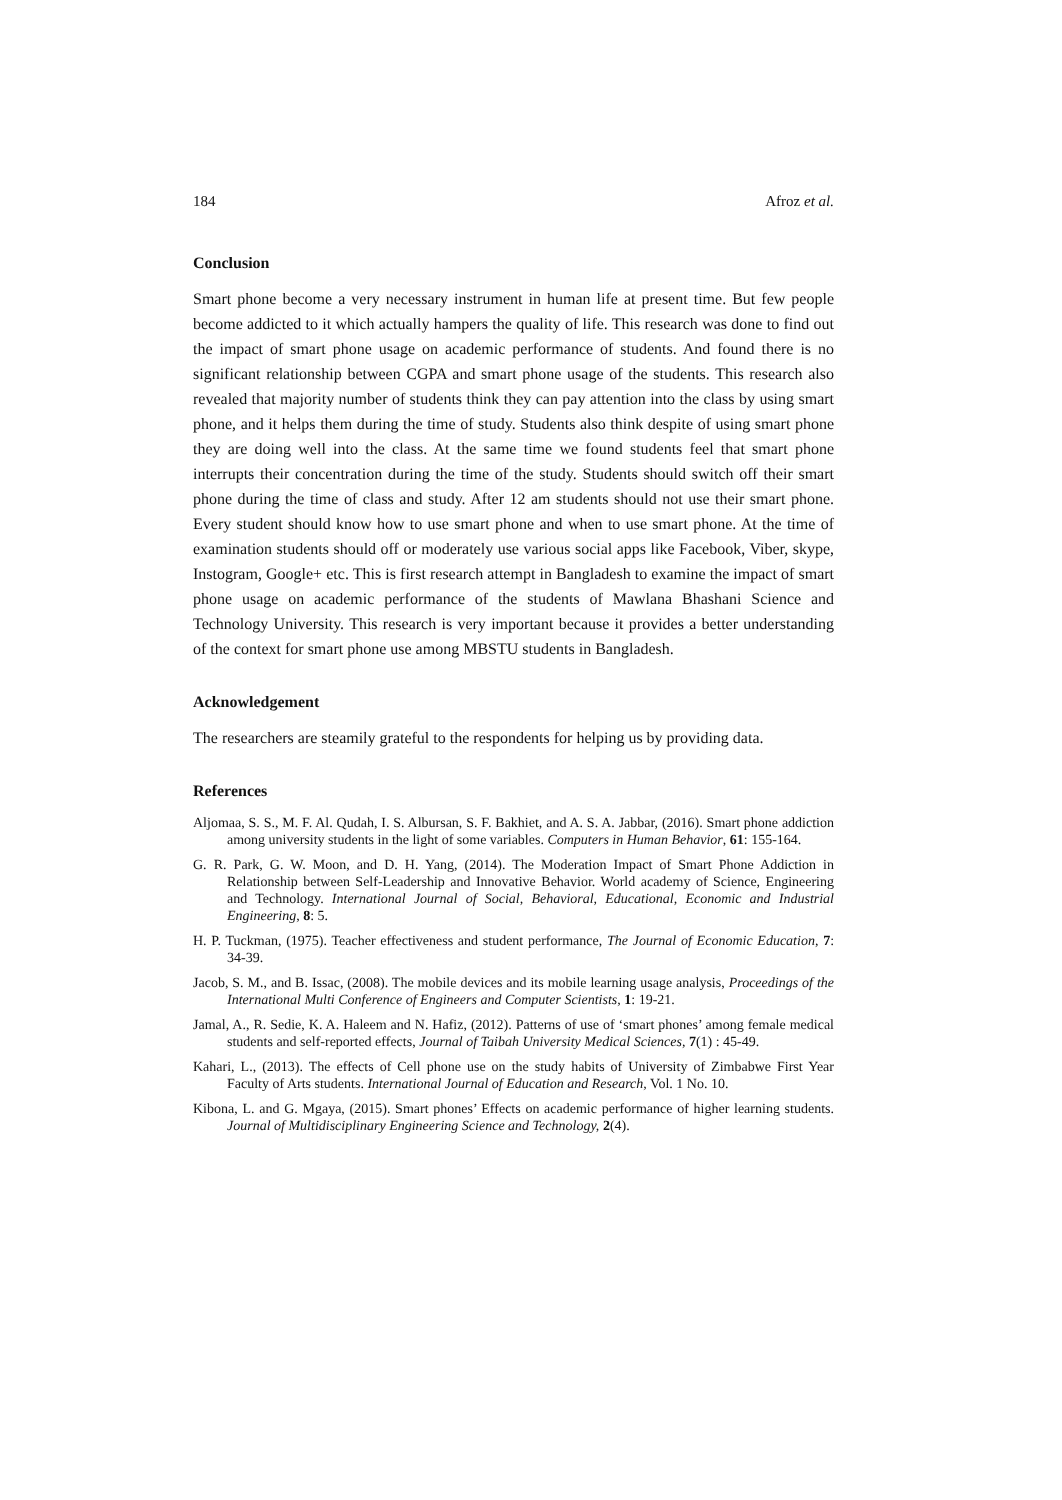184 Afroz et al.
Conclusion
Smart phone become a very necessary instrument in human life at present time. But few people become addicted to it which actually hampers the quality of life. This research was done to find out the impact of smart phone usage on academic performance of students. And found there is no significant relationship between CGPA and smart phone usage of the students. This research also revealed that majority number of students think they can pay attention into the class by using smart phone, and it helps them during the time of study. Students also think despite of using smart phone they are doing well into the class. At the same time we found students feel that smart phone interrupts their concentration during the time of the study. Students should switch off their smart phone during the time of class and study. After 12 am students should not use their smart phone. Every student should know how to use smart phone and when to use smart phone. At the time of examination students should off or moderately use various social apps like Facebook, Viber, skype, Instogram, Google+ etc. This is first research attempt in Bangladesh to examine the impact of smart phone usage on academic performance of the students of Mawlana Bhashani Science and Technology University. This research is very important because it provides a better understanding of the context for smart phone use among MBSTU students in Bangladesh.
Acknowledgement
The researchers are steamily grateful to the respondents for helping us by providing data.
References
Aljomaa, S. S., M. F. Al. Qudah, I. S. Albursan, S. F. Bakhiet, and A. S. A. Jabbar, (2016). Smart phone addiction among university students in the light of some variables. Computers in Human Behavior, 61: 155-164.
G. R. Park, G. W. Moon, and D. H. Yang, (2014). The Moderation Impact of Smart Phone Addiction in Relationship between Self-Leadership and Innovative Behavior. World academy of Science, Engineering and Technology. International Journal of Social, Behavioral, Educational, Economic and Industrial Engineering, 8: 5.
H. P. Tuckman, (1975). Teacher effectiveness and student performance, The Journal of Economic Education, 7: 34-39.
Jacob, S. M., and B. Issac, (2008). The mobile devices and its mobile learning usage analysis, Proceedings of the International Multi Conference of Engineers and Computer Scientists, 1: 19-21.
Jamal, A., R. Sedie, K. A. Haleem and N. Hafiz, (2012). Patterns of use of ‘smart phones’ among female medical students and self-reported effects, Journal of Taibah University Medical Sciences, 7(1) : 45-49.
Kahari, L., (2013). The effects of Cell phone use on the study habits of University of Zimbabwe First Year Faculty of Arts students. International Journal of Education and Research, Vol. 1 No. 10.
Kibona, L. and G. Mgaya, (2015). Smart phones’ Effects on academic performance of higher learning students. Journal of Multidisciplinary Engineering Science and Technology, 2(4).